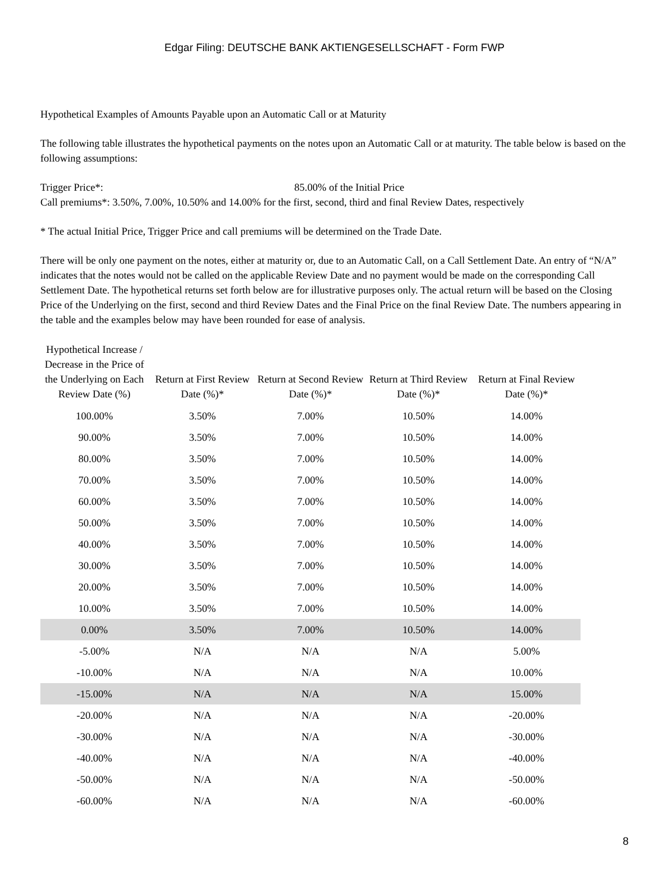Edgar Filing: DEUTSCHE BANK AKTIENGESELLSCHAFT - Form FWP
Hypothetical Examples of Amounts Payable upon an Automatic Call or at Maturity
The following table illustrates the hypothetical payments on the notes upon an Automatic Call or at maturity. The table below is based on the following assumptions:
| Trigger Price*: | 85.00% of the Initial Price |
Call premiums*: 3.50%, 7.00%, 10.50% and 14.00% for the first, second, third and final Review Dates, respectively
* The actual Initial Price, Trigger Price and call premiums will be determined on the Trade Date.
There will be only one payment on the notes, either at maturity or, due to an Automatic Call, on a Call Settlement Date. An entry of “N/A” indicates that the notes would not be called on the applicable Review Date and no payment would be made on the corresponding Call Settlement Date. The hypothetical returns set forth below are for illustrative purposes only. The actual return will be based on the Closing Price of the Underlying on the first, second and third Review Dates and the Final Price on the final Review Date. The numbers appearing in the table and the examples below may have been rounded for ease of analysis.
| Hypothetical Increase / Decrease in the Price of the Underlying on Each Review Date (%) | Return at First Review Date (%)* | Return at Second Review Date (%)* | Return at Third Review Date (%)* | Return at Final Review Date (%)* |
| --- | --- | --- | --- | --- |
| 100.00% | 3.50% | 7.00% | 10.50% | 14.00% |
| 90.00% | 3.50% | 7.00% | 10.50% | 14.00% |
| 80.00% | 3.50% | 7.00% | 10.50% | 14.00% |
| 70.00% | 3.50% | 7.00% | 10.50% | 14.00% |
| 60.00% | 3.50% | 7.00% | 10.50% | 14.00% |
| 50.00% | 3.50% | 7.00% | 10.50% | 14.00% |
| 40.00% | 3.50% | 7.00% | 10.50% | 14.00% |
| 30.00% | 3.50% | 7.00% | 10.50% | 14.00% |
| 20.00% | 3.50% | 7.00% | 10.50% | 14.00% |
| 10.00% | 3.50% | 7.00% | 10.50% | 14.00% |
| 0.00% | 3.50% | 7.00% | 10.50% | 14.00% |
| -5.00% | N/A | N/A | N/A | 5.00% |
| -10.00% | N/A | N/A | N/A | 10.00% |
| -15.00% | N/A | N/A | N/A | 15.00% |
| -20.00% | N/A | N/A | N/A | -20.00% |
| -30.00% | N/A | N/A | N/A | -30.00% |
| -40.00% | N/A | N/A | N/A | -40.00% |
| -50.00% | N/A | N/A | N/A | -50.00% |
| -60.00% | N/A | N/A | N/A | -60.00% |
8